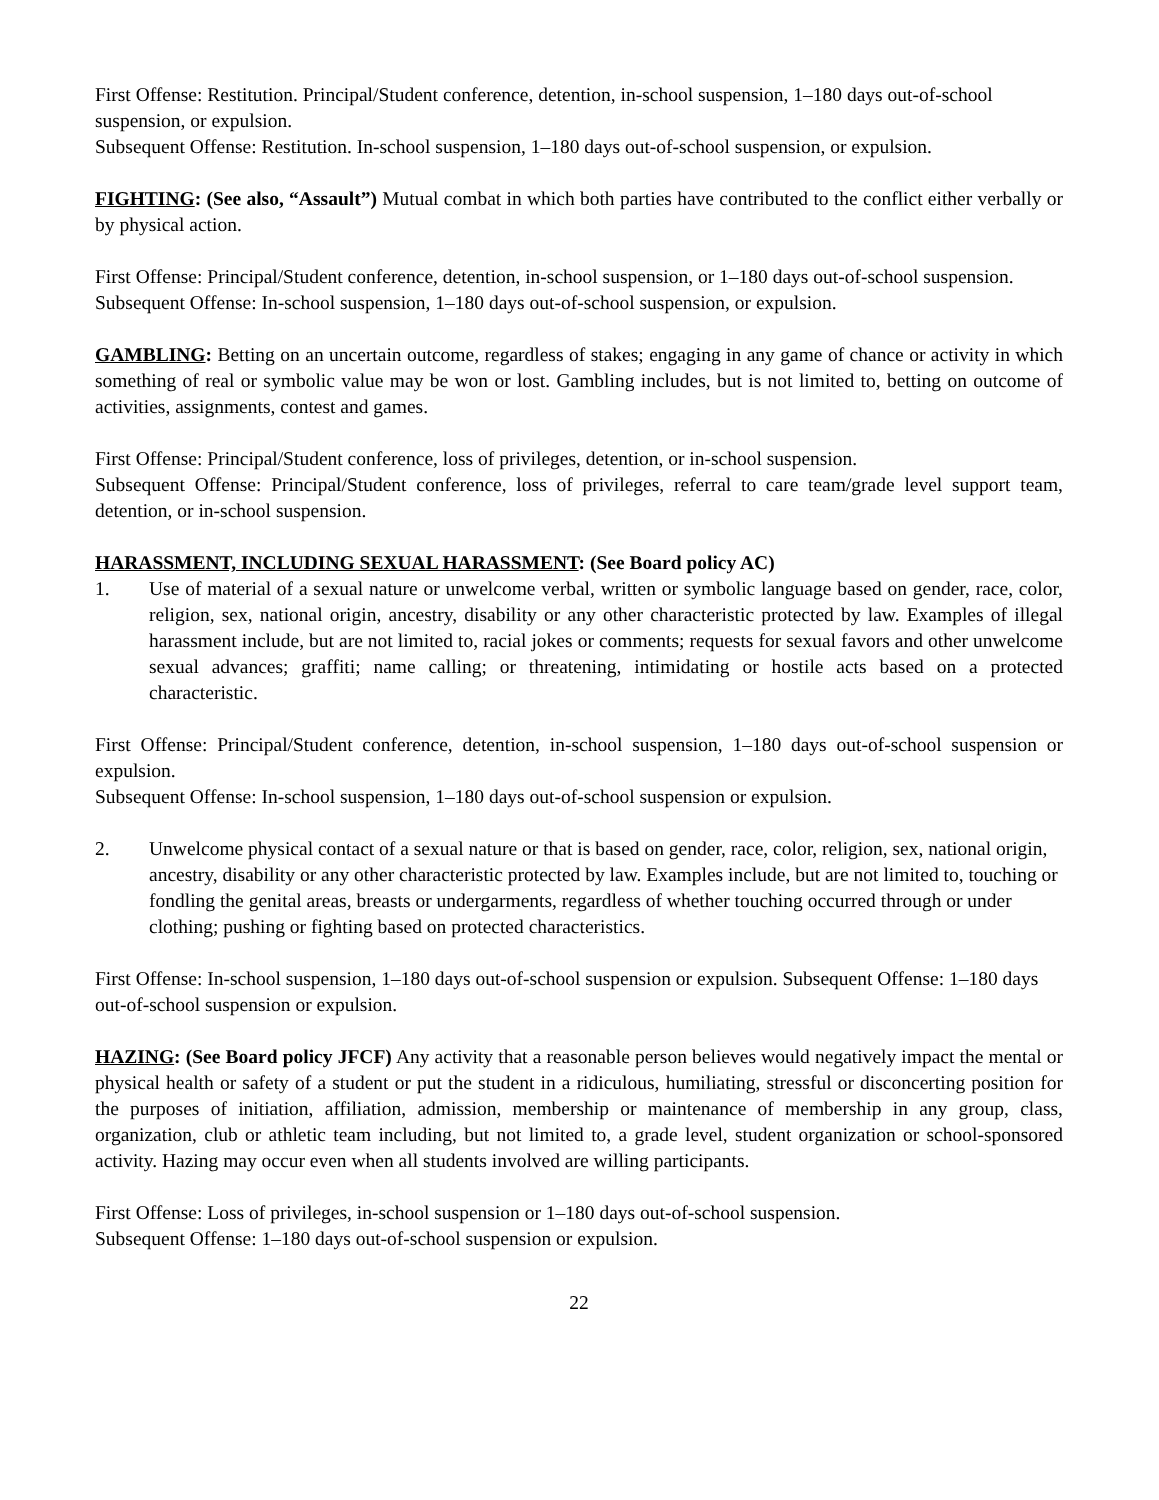First Offense: Restitution. Principal/Student conference, detention, in-school suspension, 1–180 days out-of-school suspension, or expulsion.
Subsequent Offense: Restitution. In-school suspension, 1–180 days out-of-school suspension, or expulsion.
FIGHTING: (See also, “Assault”) Mutual combat in which both parties have contributed to the conflict either verbally or by physical action.
First Offense: Principal/Student conference, detention, in-school suspension, or 1–180 days out-of-school suspension.
Subsequent Offense: In-school suspension, 1–180 days out-of-school suspension, or expulsion.
GAMBLING: Betting on an uncertain outcome, regardless of stakes; engaging in any game of chance or activity in which something of real or symbolic value may be won or lost. Gambling includes, but is not limited to, betting on outcome of activities, assignments, contest and games.
First Offense: Principal/Student conference, loss of privileges, detention, or in-school suspension.
Subsequent Offense: Principal/Student conference, loss of privileges, referral to care team/grade level support team, detention, or in-school suspension.
HARASSMENT, INCLUDING SEXUAL HARASSMENT: (See Board policy AC)
1. Use of material of a sexual nature or unwelcome verbal, written or symbolic language based on gender, race, color, religion, sex, national origin, ancestry, disability or any other characteristic protected by law. Examples of illegal harassment include, but are not limited to, racial jokes or comments; requests for sexual favors and other unwelcome sexual advances; graffiti; name calling; or threatening, intimidating or hostile acts based on a protected characteristic.
First Offense: Principal/Student conference, detention, in-school suspension, 1–180 days out-of-school suspension or expulsion.
Subsequent Offense: In-school suspension, 1–180 days out-of-school suspension or expulsion.
2. Unwelcome physical contact of a sexual nature or that is based on gender, race, color, religion, sex, national origin, ancestry, disability or any other characteristic protected by law. Examples include, but are not limited to, touching or fondling the genital areas, breasts or undergarments, regardless of whether touching occurred through or under clothing; pushing or fighting based on protected characteristics.
First Offense: In-school suspension, 1–180 days out-of-school suspension or expulsion. Subsequent Offense: 1–180 days out-of-school suspension or expulsion.
HAZING: (See Board policy JFCF) Any activity that a reasonable person believes would negatively impact the mental or physical health or safety of a student or put the student in a ridiculous, humiliating, stressful or disconcerting position for the purposes of initiation, affiliation, admission, membership or maintenance of membership in any group, class, organization, club or athletic team including, but not limited to, a grade level, student organization or school-sponsored activity. Hazing may occur even when all students involved are willing participants.
First Offense: Loss of privileges, in-school suspension or 1–180 days out-of-school suspension.
Subsequent Offense: 1–180 days out-of-school suspension or expulsion.
22